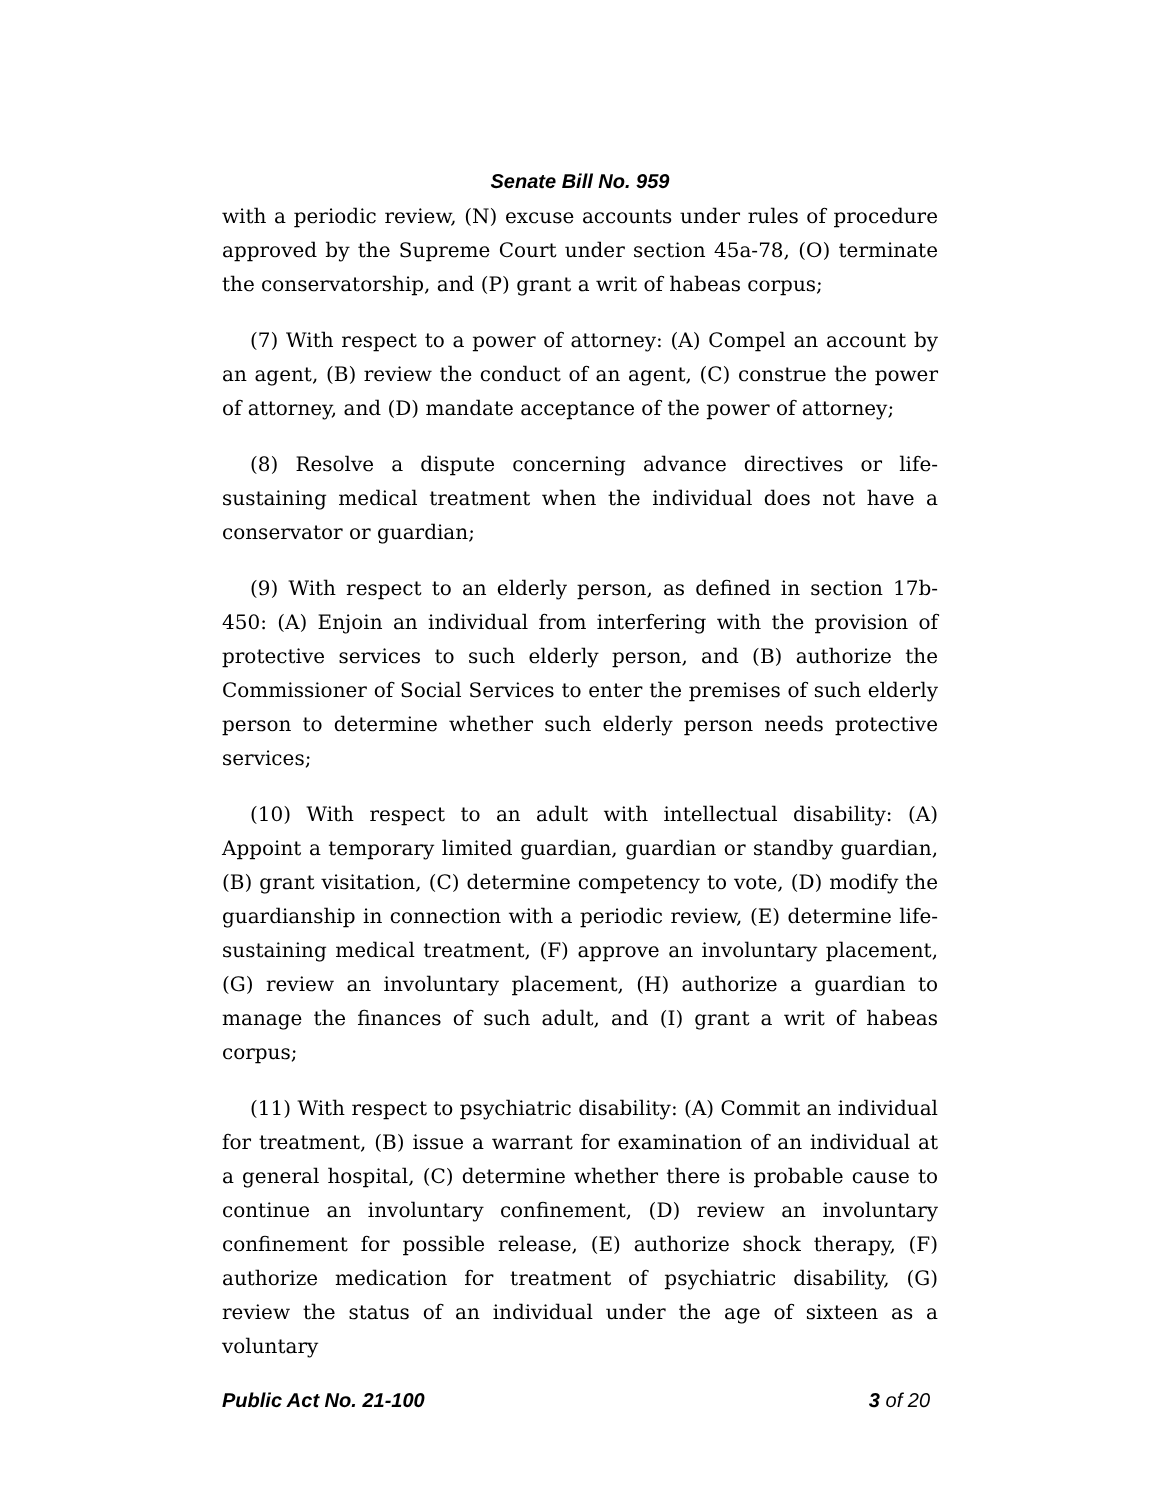Senate Bill No. 959
with a periodic review, (N) excuse accounts under rules of procedure approved by the Supreme Court under section 45a-78, (O) terminate the conservatorship, and (P) grant a writ of habeas corpus;
(7) With respect to a power of attorney: (A) Compel an account by an agent, (B) review the conduct of an agent, (C) construe the power of attorney, and (D) mandate acceptance of the power of attorney;
(8) Resolve a dispute concerning advance directives or life-sustaining medical treatment when the individual does not have a conservator or guardian;
(9) With respect to an elderly person, as defined in section 17b-450: (A) Enjoin an individual from interfering with the provision of protective services to such elderly person, and (B) authorize the Commissioner of Social Services to enter the premises of such elderly person to determine whether such elderly person needs protective services;
(10) With respect to an adult with intellectual disability: (A) Appoint a temporary limited guardian, guardian or standby guardian, (B) grant visitation, (C) determine competency to vote, (D) modify the guardianship in connection with a periodic review, (E) determine life-sustaining medical treatment, (F) approve an involuntary placement, (G) review an involuntary placement, (H) authorize a guardian to manage the finances of such adult, and (I) grant a writ of habeas corpus;
(11) With respect to psychiatric disability: (A) Commit an individual for treatment, (B) issue a warrant for examination of an individual at a general hospital, (C) determine whether there is probable cause to continue an involuntary confinement, (D) review an involuntary confinement for possible release, (E) authorize shock therapy, (F) authorize medication for treatment of psychiatric disability, (G) review the status of an individual under the age of sixteen as a voluntary
Public Act No. 21-100 3 of 20